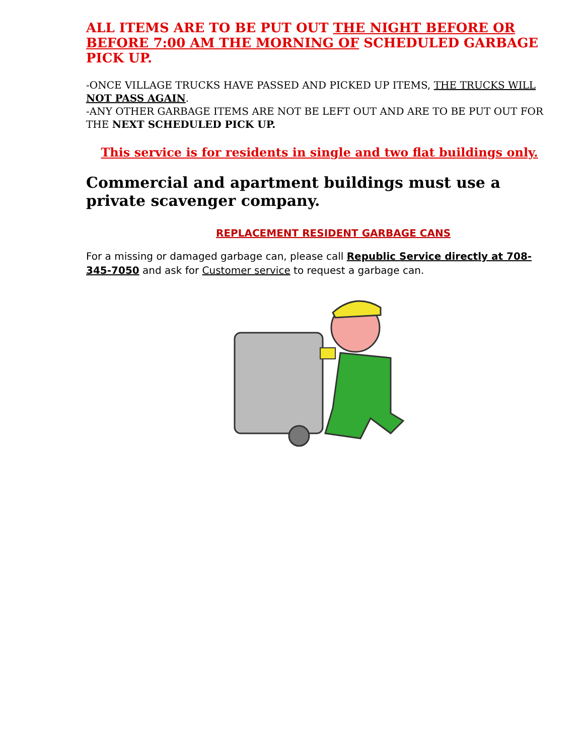ALL ITEMS ARE TO BE PUT OUT THE NIGHT BEFORE OR BEFORE 7:00 AM THE MORNING OF SCHEDULED GARBAGE PICK UP.
-ONCE VILLAGE TRUCKS HAVE PASSED AND PICKED UP ITEMS, THE TRUCKS WILL NOT PASS AGAIN.
-ANY OTHER GARBAGE ITEMS ARE NOT BE LEFT OUT AND ARE TO BE PUT OUT FOR THE NEXT SCHEDULED PICK UP.
This service is for residents in single and two flat buildings only.
Commercial and apartment buildings must use a private scavenger company.
REPLACEMENT RESIDENT GARBAGE CANS
For a missing or damaged garbage can, please call Republic Service directly at 708-345-7050 and ask for Customer service to request a garbage can.